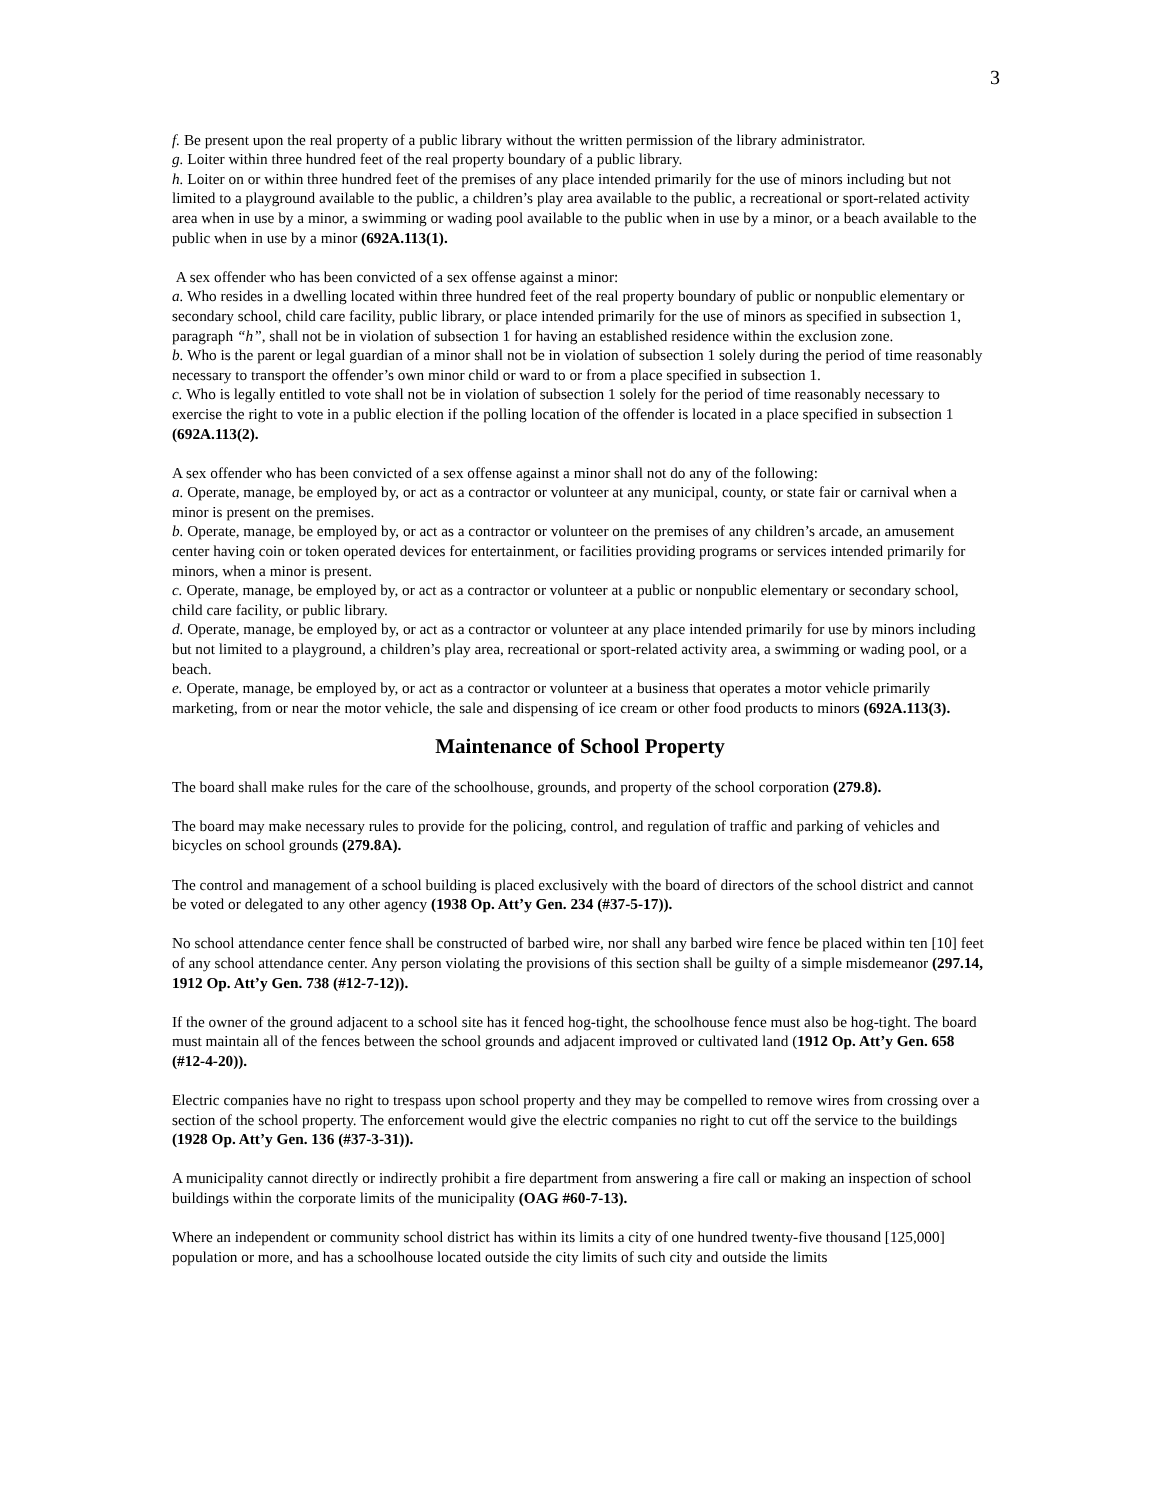3
f. Be present upon the real property of a public library without the written permission of the library administrator.
g. Loiter within three hundred feet of the real property boundary of a public library.
h. Loiter on or within three hundred feet of the premises of any place intended primarily for the use of minors including but not limited to a playground available to the public, a children’s play area available to the public, a recreational or sport-related activity area when in use by a minor, a swimming or wading pool available to the public when in use by a minor, or a beach available to the public when in use by a minor (692A.113(1).
A sex offender who has been convicted of a sex offense against a minor:
a. Who resides in a dwelling located within three hundred feet of the real property boundary of public or nonpublic elementary or secondary school, child care facility, public library, or place intended primarily for the use of minors as specified in subsection 1, paragraph “h”, shall not be in violation of subsection 1 for having an established residence within the exclusion zone.
b. Who is the parent or legal guardian of a minor shall not be in violation of subsection 1 solely during the period of time reasonably necessary to transport the offender’s own minor child or ward to or from a place specified in subsection 1.
c. Who is legally entitled to vote shall not be in violation of subsection 1 solely for the period of time reasonably necessary to exercise the right to vote in a public election if the polling location of the offender is located in a place specified in subsection 1 (692A.113(2).
A sex offender who has been convicted of a sex offense against a minor shall not do any of the following:
a. Operate, manage, be employed by, or act as a contractor or volunteer at any municipal, county, or state fair or carnival when a minor is present on the premises.
b. Operate, manage, be employed by, or act as a contractor or volunteer on the premises of any children’s arcade, an amusement center having coin or token operated devices for entertainment, or facilities providing programs or services intended primarily for minors, when a minor is present.
c. Operate, manage, be employed by, or act as a contractor or volunteer at a public or nonpublic elementary or secondary school, child care facility, or public library.
d. Operate, manage, be employed by, or act as a contractor or volunteer at any place intended primarily for use by minors including but not limited to a playground, a children’s play area, recreational or sport-related activity area, a swimming or wading pool, or a beach.
e. Operate, manage, be employed by, or act as a contractor or volunteer at a business that operates a motor vehicle primarily marketing, from or near the motor vehicle, the sale and dispensing of ice cream or other food products to minors (692A.113(3).
Maintenance of School Property
The board shall make rules for the care of the schoolhouse, grounds, and property of the school corporation (279.8).
The board may make necessary rules to provide for the policing, control, and regulation of traffic and parking of vehicles and bicycles on school grounds (279.8A).
The control and management of a school building is placed exclusively with the board of directors of the school district and cannot be voted or delegated to any other agency (1938 Op. Att’y Gen. 234 (#37-5-17)).
No school attendance center fence shall be constructed of barbed wire, nor shall any barbed wire fence be placed within ten [10] feet of any school attendance center. Any person violating the provisions of this section shall be guilty of a simple misdemeanor (297.14, 1912 Op. Att’y Gen. 738 (#12-7-12)).
If the owner of the ground adjacent to a school site has it fenced hog-tight, the schoolhouse fence must also be hog-tight. The board must maintain all of the fences between the school grounds and adjacent improved or cultivated land (1912 Op. Att’y Gen. 658 (#12-4-20)).
Electric companies have no right to trespass upon school property and they may be compelled to remove wires from crossing over a section of the school property. The enforcement would give the electric companies no right to cut off the service to the buildings (1928 Op. Att’y Gen. 136 (#37-3-31)).
A municipality cannot directly or indirectly prohibit a fire department from answering a fire call or making an inspection of school buildings within the corporate limits of the municipality (OAG #60-7-13).
Where an independent or community school district has within its limits a city of one hundred twenty-five thousand [125,000] population or more, and has a schoolhouse located outside the city limits of such city and outside the limits